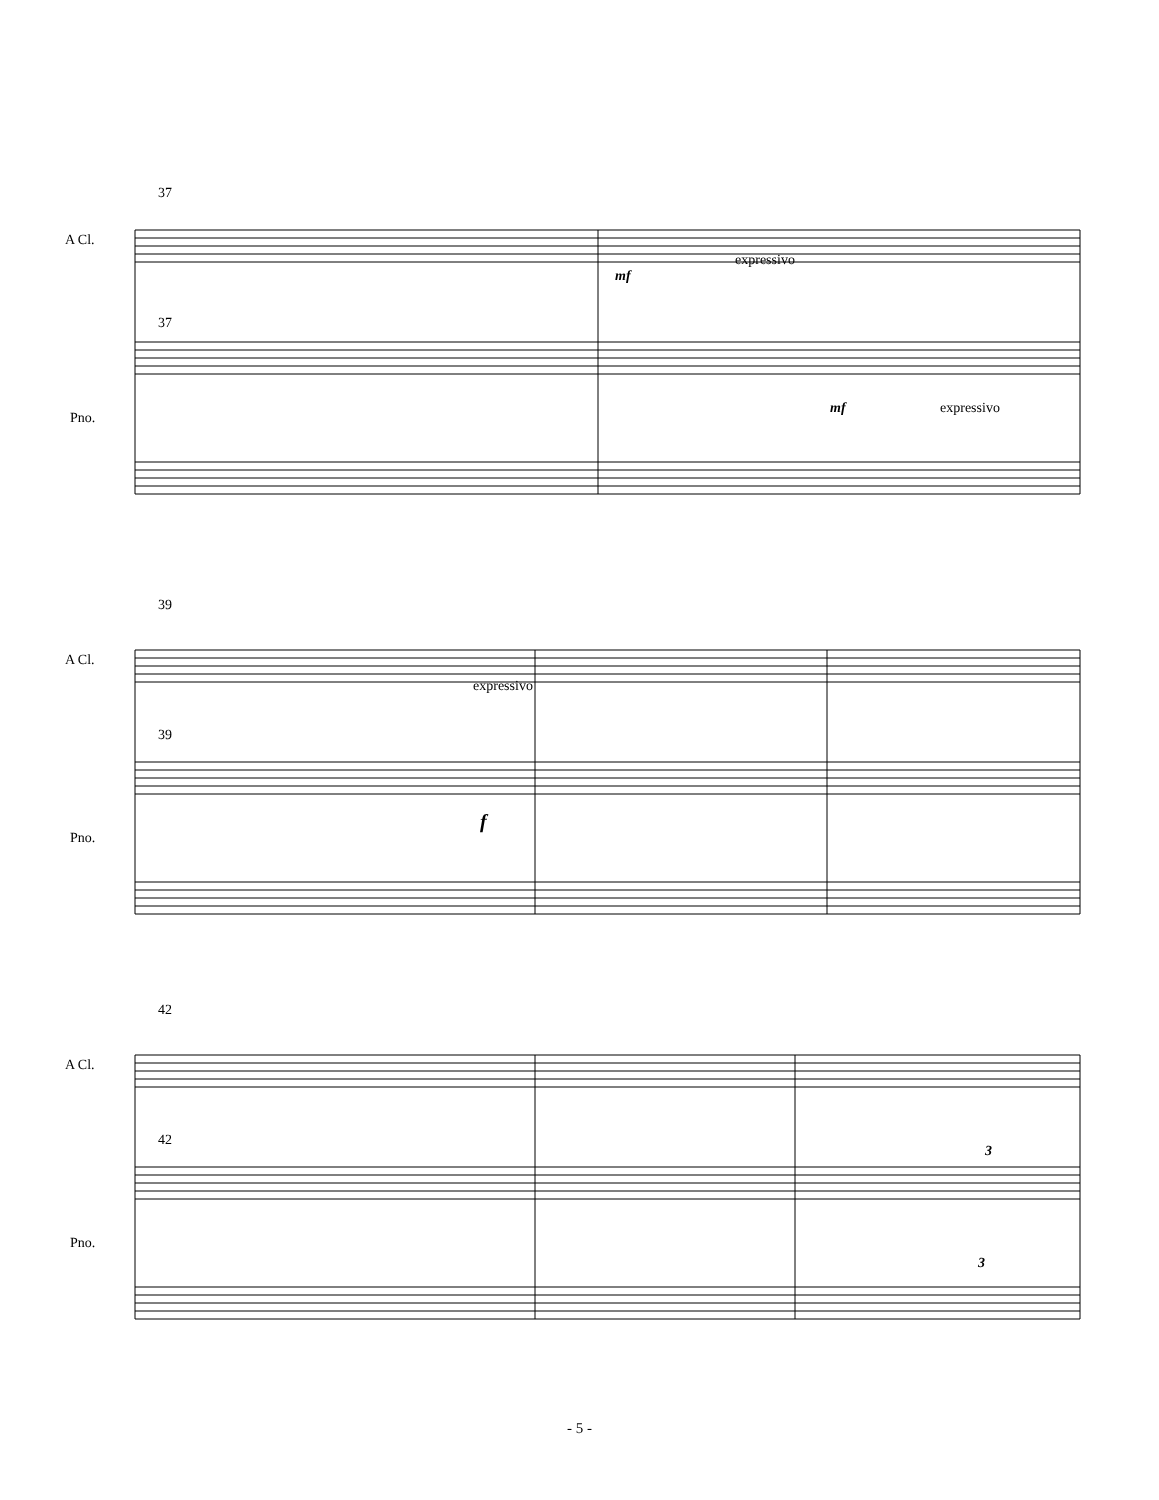A Cl.
37
37
Pno.
mf
expressivo
mf expressivo
A Cl.
39
39
Pno.
expressivo
f
A Cl.
42
42
Pno.
3
3
- 5 -